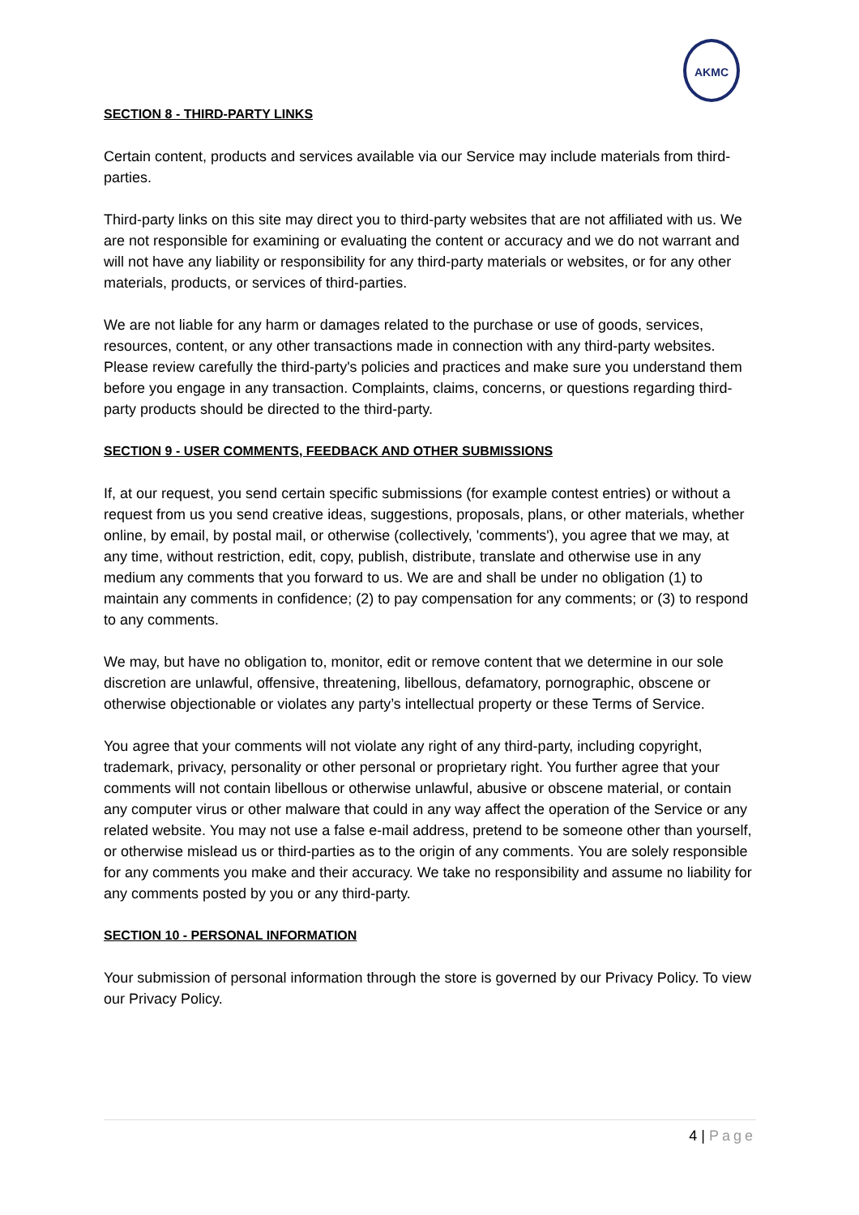AKMC
SECTION 8 - THIRD-PARTY LINKS
Certain content, products and services available via our Service may include materials from third-parties.
Third-party links on this site may direct you to third-party websites that are not affiliated with us. We are not responsible for examining or evaluating the content or accuracy and we do not warrant and will not have any liability or responsibility for any third-party materials or websites, or for any other materials, products, or services of third-parties.
We are not liable for any harm or damages related to the purchase or use of goods, services, resources, content, or any other transactions made in connection with any third-party websites. Please review carefully the third-party's policies and practices and make sure you understand them before you engage in any transaction. Complaints, claims, concerns, or questions regarding third-party products should be directed to the third-party.
SECTION 9 - USER COMMENTS, FEEDBACK AND OTHER SUBMISSIONS
If, at our request, you send certain specific submissions (for example contest entries) or without a request from us you send creative ideas, suggestions, proposals, plans, or other materials, whether online, by email, by postal mail, or otherwise (collectively, 'comments'), you agree that we may, at any time, without restriction, edit, copy, publish, distribute, translate and otherwise use in any medium any comments that you forward to us. We are and shall be under no obligation (1) to maintain any comments in confidence; (2) to pay compensation for any comments; or (3) to respond to any comments.
We may, but have no obligation to, monitor, edit or remove content that we determine in our sole discretion are unlawful, offensive, threatening, libellous, defamatory, pornographic, obscene or otherwise objectionable or violates any party’s intellectual property or these Terms of Service.
You agree that your comments will not violate any right of any third-party, including copyright, trademark, privacy, personality or other personal or proprietary right. You further agree that your comments will not contain libellous or otherwise unlawful, abusive or obscene material, or contain any computer virus or other malware that could in any way affect the operation of the Service or any related website. You may not use a false e-mail address, pretend to be someone other than yourself, or otherwise mislead us or third-parties as to the origin of any comments. You are solely responsible for any comments you make and their accuracy. We take no responsibility and assume no liability for any comments posted by you or any third-party.
SECTION 10 - PERSONAL INFORMATION
Your submission of personal information through the store is governed by our Privacy Policy. To view our Privacy Policy.
4 | Page